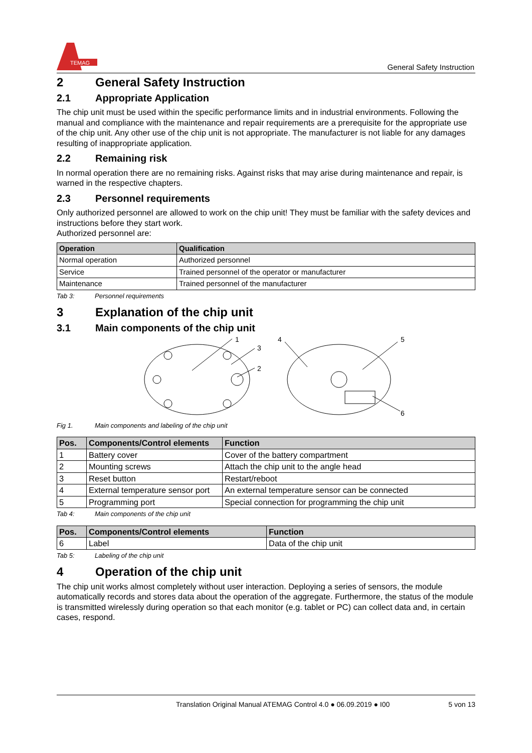TEMAG
General Safety Instruction
2 General Safety Instruction
2.1 Appropriate Application
The chip unit must be used within the specific performance limits and in industrial environments. Following the manual and compliance with the maintenance and repair requirements are a prerequisite for the appropriate use of the chip unit. Any other use of the chip unit is not appropriate. The manufacturer is not liable for any damages resulting of inappropriate application.
2.2 Remaining risk
In normal operation there are no remaining risks. Against risks that may arise during maintenance and repair, is warned in the respective chapters.
2.3 Personnel requirements
Only authorized personnel are allowed to work on the chip unit! They must be familiar with the safety devices and instructions before they start work.
Authorized personnel are:
| Operation | Qualification |
| --- | --- |
| Normal operation | Authorized personnel |
| Service | Trained personnel of the operator or manufacturer |
| Maintenance | Trained personnel of the manufacturer |
Tab 3: Personnel requirements
3 Explanation of the chip unit
3.1 Main components of the chip unit
1
3
2
4
5
6
Fig 1. Main components and labeling of the chip unit
| Pos. | Components/Control elements | Function |
| --- | --- | --- |
| 1 | Battery cover | Cover of the battery compartment |
| 2 | Mounting screws | Attach the chip unit to the angle head |
| 3 | Reset button | Restart/reboot |
| 4 | External temperature sensor port | An external temperature sensor can be connected |
| 5 | Programming port | Special connection for programming the chip unit |
Tab 4: Main components of the chip unit
| Pos. | Components/Control elements | Function |
| --- | --- | --- |
| 6 | Label | Data of the chip unit |
Tab 5: Labeling of the chip unit
4 Operation of the chip unit
The chip unit works almost completely without user interaction. Deploying a series of sensors, the module automatically records and stores data about the operation of the aggregate. Furthermore, the status of the module is transmitted wirelessly during operation so that each monitor (e.g. tablet or PC) can collect data and, in certain cases, respond.
Translation Original Manual ATEMAG Control 4.0 ● 06.09.2019 ● I00 5 von 13